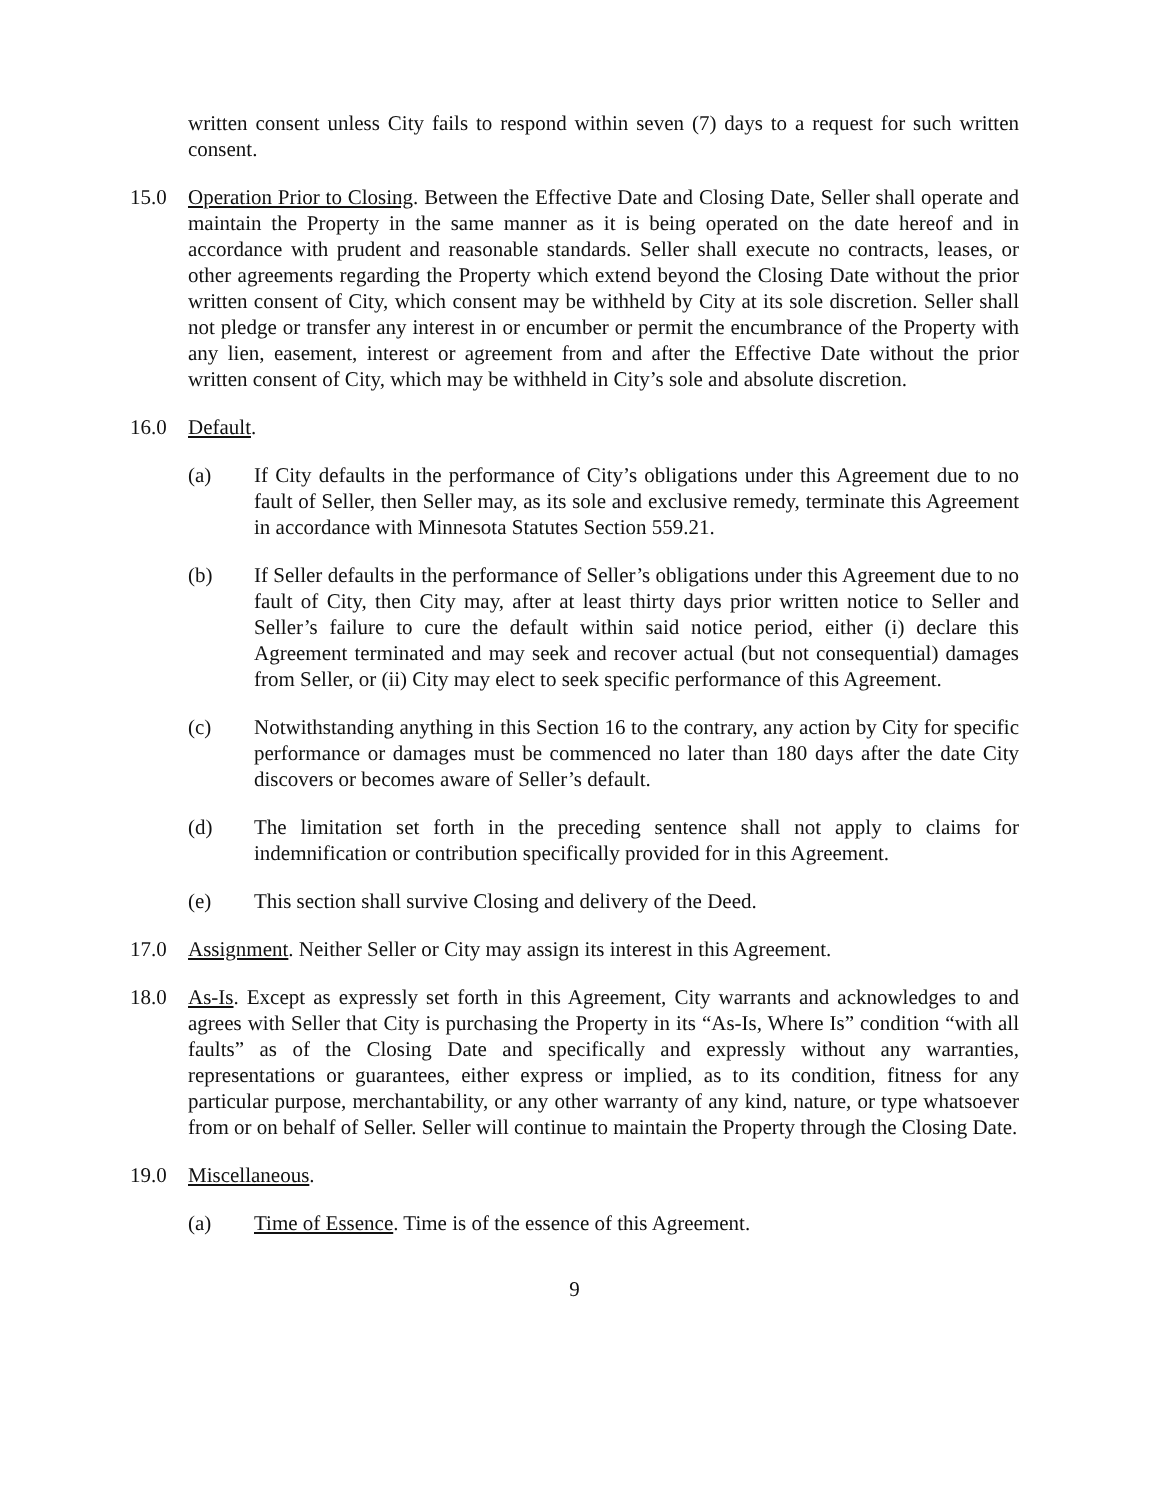written consent unless City fails to respond within seven (7) days to a request for such written consent.
15.0 Operation Prior to Closing. Between the Effective Date and Closing Date, Seller shall operate and maintain the Property in the same manner as it is being operated on the date hereof and in accordance with prudent and reasonable standards. Seller shall execute no contracts, leases, or other agreements regarding the Property which extend beyond the Closing Date without the prior written consent of City, which consent may be withheld by City at its sole discretion. Seller shall not pledge or transfer any interest in or encumber or permit the encumbrance of the Property with any lien, easement, interest or agreement from and after the Effective Date without the prior written consent of City, which may be withheld in City’s sole and absolute discretion.
16.0 Default.
(a) If City defaults in the performance of City’s obligations under this Agreement due to no fault of Seller, then Seller may, as its sole and exclusive remedy, terminate this Agreement in accordance with Minnesota Statutes Section 559.21.
(b) If Seller defaults in the performance of Seller’s obligations under this Agreement due to no fault of City, then City may, after at least thirty days prior written notice to Seller and Seller’s failure to cure the default within said notice period, either (i) declare this Agreement terminated and may seek and recover actual (but not consequential) damages from Seller, or (ii) City may elect to seek specific performance of this Agreement.
(c) Notwithstanding anything in this Section 16 to the contrary, any action by City for specific performance or damages must be commenced no later than 180 days after the date City discovers or becomes aware of Seller’s default.
(d) The limitation set forth in the preceding sentence shall not apply to claims for indemnification or contribution specifically provided for in this Agreement.
(e) This section shall survive Closing and delivery of the Deed.
17.0 Assignment. Neither Seller or City may assign its interest in this Agreement.
18.0 As-Is. Except as expressly set forth in this Agreement, City warrants and acknowledges to and agrees with Seller that City is purchasing the Property in its “As-Is, Where Is” condition “with all faults” as of the Closing Date and specifically and expressly without any warranties, representations or guarantees, either express or implied, as to its condition, fitness for any particular purpose, merchantability, or any other warranty of any kind, nature, or type whatsoever from or on behalf of Seller. Seller will continue to maintain the Property through the Closing Date.
19.0 Miscellaneous.
(a) Time of Essence. Time is of the essence of this Agreement.
9